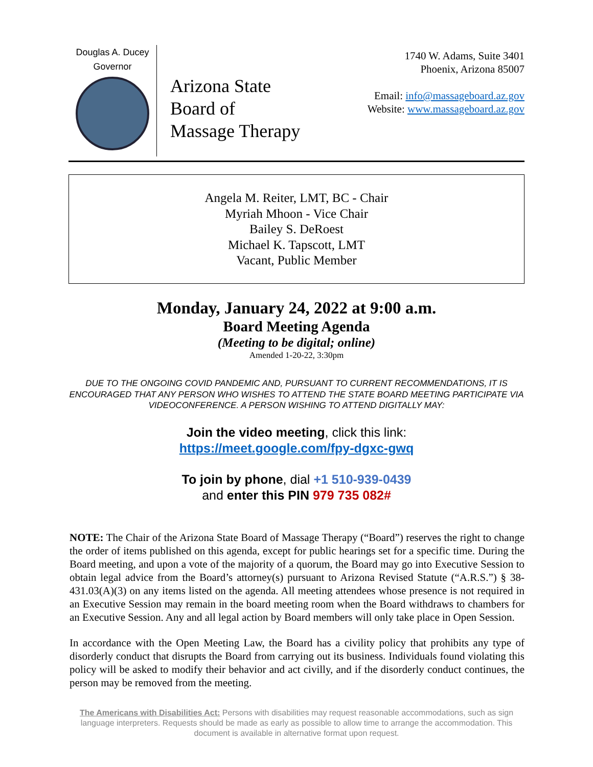Douglas A. Ducey
Governor
Arizona State
Board of
Massage Therapy
1740 W. Adams, Suite 3401
Phoenix, Arizona 85007
Email: info@massageboard.az.gov
Website: www.massageboard.az.gov
Angela M. Reiter, LMT, BC - Chair
Myriah Mhoon - Vice Chair
Bailey S. DeRoest
Michael K. Tapscott, LMT
Vacant, Public Member
Monday, January 24, 2022 at 9:00 a.m.
Board Meeting Agenda
(Meeting to be digital; online)
Amended 1-20-22, 3:30pm
DUE TO THE ONGOING COVID PANDEMIC AND, PURSUANT TO CURRENT RECOMMENDATIONS, IT IS ENCOURAGED THAT ANY PERSON WHO WISHES TO ATTEND THE STATE BOARD MEETING PARTICIPATE VIA VIDEOCONFERENCE. A PERSON WISHING TO ATTEND DIGITALLY MAY:
Join the video meeting, click this link:
https://meet.google.com/fpy-dgxc-gwq
To join by phone, dial +1 510-939-0439
and enter this PIN 979 735 082#
NOTE: The Chair of the Arizona State Board of Massage Therapy (“Board”) reserves the right to change the order of items published on this agenda, except for public hearings set for a specific time. During the Board meeting, and upon a vote of the majority of a quorum, the Board may go into Executive Session to obtain legal advice from the Board’s attorney(s) pursuant to Arizona Revised Statute (“A.R.S.”) § 38-431.03(A)(3) on any items listed on the agenda. All meeting attendees whose presence is not required in an Executive Session may remain in the board meeting room when the Board withdraws to chambers for an Executive Session. Any and all legal action by Board members will only take place in Open Session.
In accordance with the Open Meeting Law, the Board has a civility policy that prohibits any type of disorderly conduct that disrupts the Board from carrying out its business. Individuals found violating this policy will be asked to modify their behavior and act civilly, and if the disorderly conduct continues, the person may be removed from the meeting.
The Americans with Disabilities Act: Persons with disabilities may request reasonable accommodations, such as sign language interpreters. Requests should be made as early as possible to allow time to arrange the accommodation. This document is available in alternative format upon request.